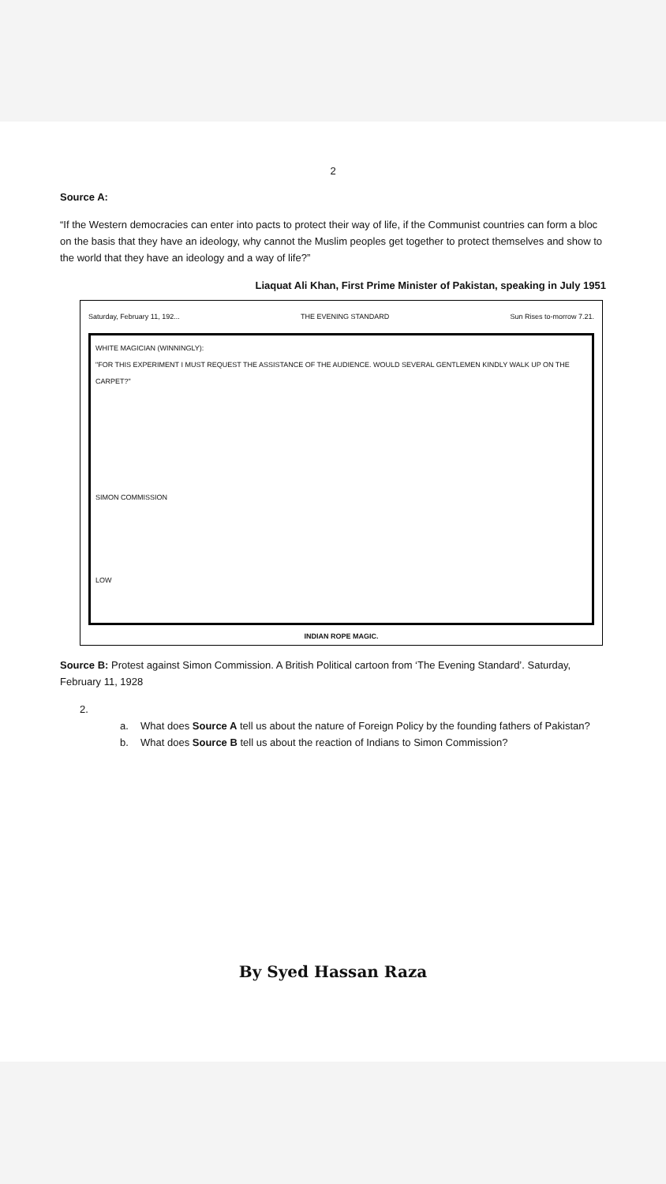2
Source A:
“If the Western democracies can enter into pacts to protect their way of life, if the Communist countries can form a bloc on the basis that they have an ideology, why cannot the Muslim peoples get together to protect themselves and show to the world that they have an ideology and a way of life?”
Liaquat Ali Khan, First Prime Minister of Pakistan, speaking in July 1951
Saturday, February 11, 192... THE EVENING STANDARD Sun Rises to-morrow 7.21.
WHITE MAGICIAN (WINNINGLY):
"FOR THIS EXPERIMENT I MUST REQUEST THE ASSISTANCE OF THE AUDIENCE. WOULD SEVERAL GENTLEMEN KINDLY WALK UP ON THE CARPET?"
SIMON COMMISSION
LOW
INDIAN ROPE MAGIC.
Source B: Protest against Simon Commission. A British Political cartoon from ‘The Evening Standard’. Saturday, February 11, 1928
2.
a. What does Source A tell us about the nature of Foreign Policy by the founding fathers of Pakistan?
b. What does Source B tell us about the reaction of Indians to Simon Commission?
By Syed Hassan Raza